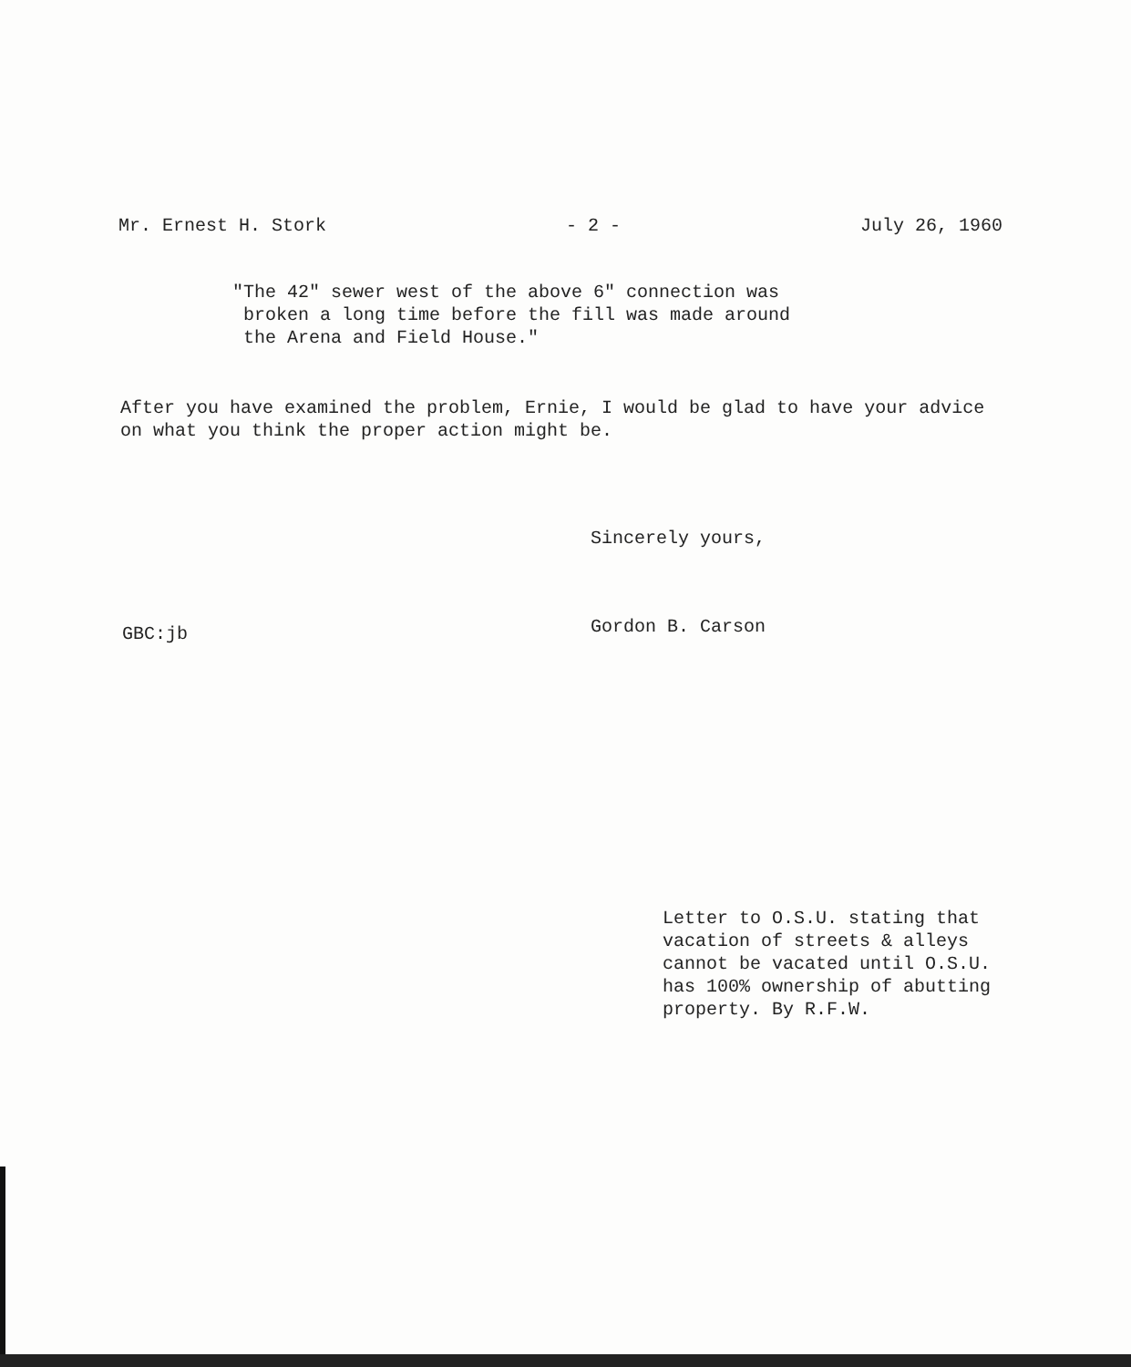Mr. Ernest H. Stork - 2 - July 26, 1960
"The 42" sewer west of the above 6" connection was
broken a long time before the fill was made around
the Arena and Field House."
After you have examined the problem, Ernie, I would be glad to have your advice on what you think the proper action might be.
Sincerely yours,
Gordon B. Carson
GBC:jb
Letter to O.S.U. stating that
vacation of streets & alleys
cannot be vacated until O.S.U.
has 100% ownership of abutting
property. By R.F.W.